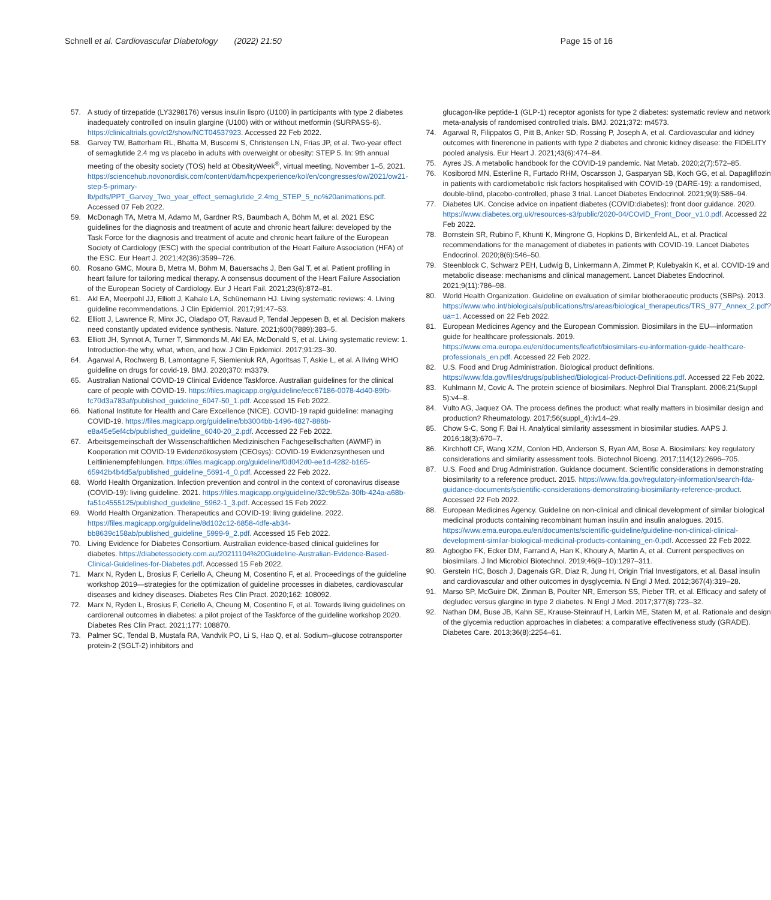Schnell et al. Cardiovascular Diabetology (2022) 21:50
Page 15 of 16
57. A study of tirzepatide (LY3298176) versus insulin lispro (U100) in participants with type 2 diabetes inadequately controlled on insulin glargine (U100) with or without metformin (SURPASS-6). https://clinicaltrials.gov/ct2/show/NCT04537923. Accessed 22 Feb 2022.
58. Garvey TW, Batterham RL, Bhatta M, Buscemi S, Christensen LN, Frias JP, et al. Two-year effect of semaglutide 2.4 mg vs placebo in adults with overweight or obesity: STEP 5. In: 9th annual meeting of the obesity society (TOS) held at ObesityWeek<sup>®</sup>, virtual meeting, November 1–5, 2021. https://sciencehub.novonordisk.com/content/dam/hcpexperience/kol/en/congresses/ow/2021/ow21-step-5-primary-lb/pdfs/PPT_Garvey_Two_year_effect_semaglutide_2.4mg_STEP_5_no%20animations.pdf. Accessed 07 Feb 2022.
59. McDonagh TA, Metra M, Adamo M, Gardner RS, Baumbach A, Böhm M, et al. 2021 ESC guidelines for the diagnosis and treatment of acute and chronic heart failure: developed by the Task Force for the diagnosis and treatment of acute and chronic heart failure of the European Society of Cardiology (ESC) with the special contribution of the Heart Failure Association (HFA) of the ESC. Eur Heart J. 2021;42(36):3599–726.
60. Rosano GMC, Moura B, Metra M, Böhm M, Bauersachs J, Ben Gal T, et al. Patient profiling in heart failure for tailoring medical therapy. A consensus document of the Heart Failure Association of the European Society of Cardiology. Eur J Heart Fail. 2021;23(6):872–81.
61. Akl EA, Meerpohl JJ, Elliott J, Kahale LA, Schünemann HJ. Living systematic reviews: 4. Living guideline recommendations. J Clin Epidemiol. 2017;91:47–53.
62. Elliott J, Lawrence R, Minx JC, Oladapo OT, Ravaud P, Tendal Jeppesen B, et al. Decision makers need constantly updated evidence synthesis. Nature. 2021;600(7889):383–5.
63. Elliott JH, Synnot A, Turner T, Simmonds M, Akl EA, McDonald S, et al. Living systematic review: 1. Introduction-the why, what, when, and how. J Clin Epidemiol. 2017;91:23–30.
64. Agarwal A, Rochwerg B, Lamontagne F, Siemieniuk RA, Agoritsas T, Askie L, et al. A living WHO guideline on drugs for covid-19. BMJ. 2020;370: m3379.
65. Australian National COVID-19 Clinical Evidence Taskforce. Australian guidelines for the clinical care of people with COVID-19. https://files.magicapp.org/guideline/ecc67186-0078-4d40-89fb-fc70d3a783af/published_guideline_6047-50_1.pdf. Accessed 15 Feb 2022.
66. National Institute for Health and Care Excellence (NICE). COVID-19 rapid guideline: managing COVID-19. https://files.magicapp.org/guideline/bb3004bb-1496-4827-886b-e8a45e5ef4cb/published_guideline_6040-20_2.pdf. Accessed 22 Feb 2022.
67. Arbeitsgemeinschaft der Wissenschaftlichen Medizinischen Fachgesellschaften (AWMF) in Kooperation mit COVID-19 Evidenzökosystem (CEOsys): COVID-19 Evidenzsynthesen und Leitlinienempfehlungen. https://files.magicapp.org/guideline/f0d042d0-ee1d-4282-b165-65942b4b4d5a/published_guideline_5691-4_0.pdf. Accessed 22 Feb 2022.
68. World Health Organization. Infection prevention and control in the context of coronavirus disease (COVID-19): living guideline. 2021. https://files.magicapp.org/guideline/32c9b52a-30fb-424a-a68b-fa51c4555125/published_guideline_5962-1_3.pdf. Accessed 15 Feb 2022.
69. World Health Organization. Therapeutics and COVID-19: living guideline. 2022. https://files.magicapp.org/guideline/8d102c12-6858-4dfe-ab34-bb8639c158ab/published_guideline_5999-9_2.pdf. Accessed 15 Feb 2022.
70. Living Evidence for Diabetes Consortium. Australian evidence-based clinical guidelines for diabetes. https://diabetessociety.com.au/20211104%20Guideline-Australian-Evidence-Based-Clinical-Guidelines-for-Diabetes.pdf. Accessed 15 Feb 2022.
71. Marx N, Ryden L, Brosius F, Ceriello A, Cheung M, Cosentino F, et al. Proceedings of the guideline workshop 2019—strategies for the optimization of guideline processes in diabetes, cardiovascular diseases and kidney diseases. Diabetes Res Clin Pract. 2020;162: 108092.
72. Marx N, Ryden L, Brosius F, Ceriello A, Cheung M, Cosentino F, et al. Towards living guidelines on cardiorenal outcomes in diabetes: a pilot project of the Taskforce of the guideline workshop 2020. Diabetes Res Clin Pract. 2021;177: 108870.
73. Palmer SC, Tendal B, Mustafa RA, Vandvik PO, Li S, Hao Q, et al. Sodium–glucose cotransporter protein-2 (SGLT-2) inhibitors and
glucagon-like peptide-1 (GLP-1) receptor agonists for type 2 diabetes: systematic review and network meta-analysis of randomised controlled trials. BMJ. 2021;372: m4573.
74. Agarwal R, Filippatos G, Pitt B, Anker SD, Rossing P, Joseph A, et al. Cardiovascular and kidney outcomes with finerenone in patients with type 2 diabetes and chronic kidney disease: the FIDELITY pooled analysis. Eur Heart J. 2021;43(6):474–84.
75. Ayres JS. A metabolic handbook for the COVID-19 pandemic. Nat Metab. 2020;2(7):572–85.
76. Kosiborod MN, Esterline R, Furtado RHM, Oscarsson J, Gasparyan SB, Koch GG, et al. Dapagliflozin in patients with cardiometabolic risk factors hospitalised with COVID-19 (DARE-19): a randomised, double-blind, placebo-controlled, phase 3 trial. Lancet Diabetes Endocrinol. 2021;9(9):586–94.
77. Diabetes UK. Concise advice on inpatient diabetes (COVID:diabetes): front door guidance. 2020. https://www.diabetes.org.uk/resources-s3/public/2020-04/COvID_Front_Door_v1.0.pdf. Accessed 22 Feb 2022.
78. Bornstein SR, Rubino F, Khunti K, Mingrone G, Hopkins D, Birkenfeld AL, et al. Practical recommendations for the management of diabetes in patients with COVID-19. Lancet Diabetes Endocrinol. 2020;8(6):546–50.
79. Steenblock C, Schwarz PEH, Ludwig B, Linkermann A, Zimmet P, Kulebyakin K, et al. COVID-19 and metabolic disease: mechanisms and clinical management. Lancet Diabetes Endocrinol. 2021;9(11):786–98.
80. World Health Organization. Guideline on evaluation of similar biotheraoeutic products (SBPs). 2013. https://www.who.int/biologicals/publications/trs/areas/biological_therapeutics/TRS_977_Annex_2.pdf?ua=1. Accessed on 22 Feb 2022.
81. European Medicines Agency and the European Commission. Biosimilars in the EU—information guide for healthcare professionals. 2019. https://www.ema.europa.eu/en/documents/leaflet/biosimilars-eu-information-guide-healthcare-professionals_en.pdf. Accessed 22 Feb 2022.
82. U.S. Food and Drug Administration. Biological product definitions. https://www.fda.gov/files/drugs/published/Biological-Product-Definitions.pdf. Accessed 22 Feb 2022.
83. Kuhlmann M, Covic A. The protein science of biosimilars. Nephrol Dial Transplant. 2006;21(Suppl 5):v4–8.
84. Vulto AG, Jaquez OA. The process defines the product: what really matters in biosimilar design and production? Rheumatology. 2017;56(suppl_4):iv14–29.
85. Chow S-C, Song F, Bai H. Analytical similarity assessment in biosimilar studies. AAPS J. 2016;18(3):670–7.
86. Kirchhoff CF, Wang XZM, Conlon HD, Anderson S, Ryan AM, Bose A. Biosimilars: key regulatory considerations and similarity assessment tools. Biotechnol Bioeng. 2017;114(12):2696–705.
87. U.S. Food and Drug Administration. Guidance document. Scientific considerations in demonstrating biosimilarity to a reference product. 2015. https://www.fda.gov/regulatory-information/search-fda-guidance-documents/scientific-considerations-demonstrating-biosimilarity-reference-product. Accessed 22 Feb 2022.
88. European Medicines Agency. Guideline on non-clinical and clinical development of similar biological medicinal products containing recombinant human insulin and insulin analogues. 2015. https://www.ema.europa.eu/en/documents/scientific-guideline/guideline-non-clinical-clinical-development-similar-biological-medicinal-products-containing_en-0.pdf. Accessed 22 Feb 2022.
89. Agbogbo FK, Ecker DM, Farrand A, Han K, Khoury A, Martin A, et al. Current perspectives on biosimilars. J Ind Microbiol Biotechnol. 2019;46(9–10):1297–311.
90. Gerstein HC, Bosch J, Dagenais GR, Diaz R, Jung H, Origin Trial Investigators, et al. Basal insulin and cardiovascular and other outcomes in dysglycemia. N Engl J Med. 2012;367(4):319–28.
91. Marso SP, McGuire DK, Zinman B, Poulter NR, Emerson SS, Pieber TR, et al. Efficacy and safety of degludec versus glargine in type 2 diabetes. N Engl J Med. 2017;377(8):723–32.
92. Nathan DM, Buse JB, Kahn SE, Krause-Steinrauf H, Larkin ME, Staten M, et al. Rationale and design of the glycemia reduction approaches in diabetes: a comparative effectiveness study (GRADE). Diabetes Care. 2013;36(8):2254–61.